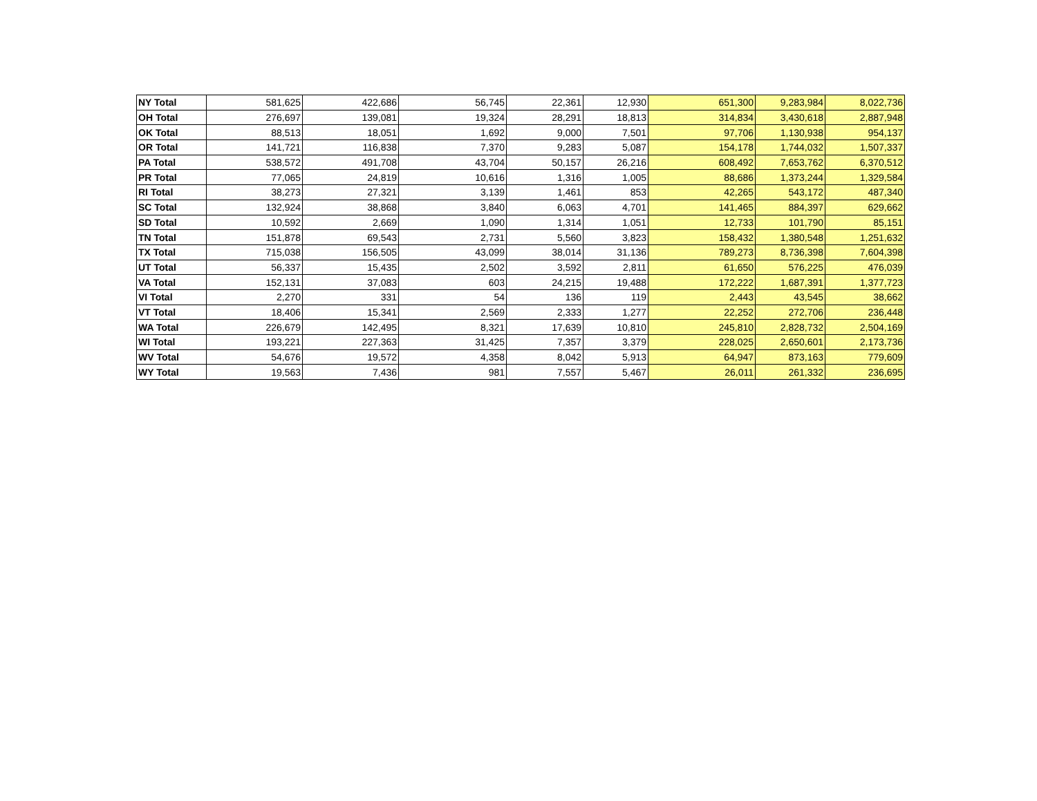| NY Total | 581,625 | 422,686 | 56,745 | 22,361 | 12,930 | 651,300 | 9,283,984 | 8,022,736 |
| OH Total | 276,697 | 139,081 | 19,324 | 28,291 | 18,813 | 314,834 | 3,430,618 | 2,887,948 |
| OK Total | 88,513 | 18,051 | 1,692 | 9,000 | 7,501 | 97,706 | 1,130,938 | 954,137 |
| OR Total | 141,721 | 116,838 | 7,370 | 9,283 | 5,087 | 154,178 | 1,744,032 | 1,507,337 |
| PA Total | 538,572 | 491,708 | 43,704 | 50,157 | 26,216 | 608,492 | 7,653,762 | 6,370,512 |
| PR Total | 77,065 | 24,819 | 10,616 | 1,316 | 1,005 | 88,686 | 1,373,244 | 1,329,584 |
| RI Total | 38,273 | 27,321 | 3,139 | 1,461 | 853 | 42,265 | 543,172 | 487,340 |
| SC Total | 132,924 | 38,868 | 3,840 | 6,063 | 4,701 | 141,465 | 884,397 | 629,662 |
| SD Total | 10,592 | 2,669 | 1,090 | 1,314 | 1,051 | 12,733 | 101,790 | 85,151 |
| TN Total | 151,878 | 69,543 | 2,731 | 5,560 | 3,823 | 158,432 | 1,380,548 | 1,251,632 |
| TX Total | 715,038 | 156,505 | 43,099 | 38,014 | 31,136 | 789,273 | 8,736,398 | 7,604,398 |
| UT Total | 56,337 | 15,435 | 2,502 | 3,592 | 2,811 | 61,650 | 576,225 | 476,039 |
| VA Total | 152,131 | 37,083 | 603 | 24,215 | 19,488 | 172,222 | 1,687,391 | 1,377,723 |
| VI Total | 2,270 | 331 | 54 | 136 | 119 | 2,443 | 43,545 | 38,662 |
| VT Total | 18,406 | 15,341 | 2,569 | 2,333 | 1,277 | 22,252 | 272,706 | 236,448 |
| WA Total | 226,679 | 142,495 | 8,321 | 17,639 | 10,810 | 245,810 | 2,828,732 | 2,504,169 |
| WI Total | 193,221 | 227,363 | 31,425 | 7,357 | 3,379 | 228,025 | 2,650,601 | 2,173,736 |
| WV Total | 54,676 | 19,572 | 4,358 | 8,042 | 5,913 | 64,947 | 873,163 | 779,609 |
| WY Total | 19,563 | 7,436 | 981 | 7,557 | 5,467 | 26,011 | 261,332 | 236,695 |